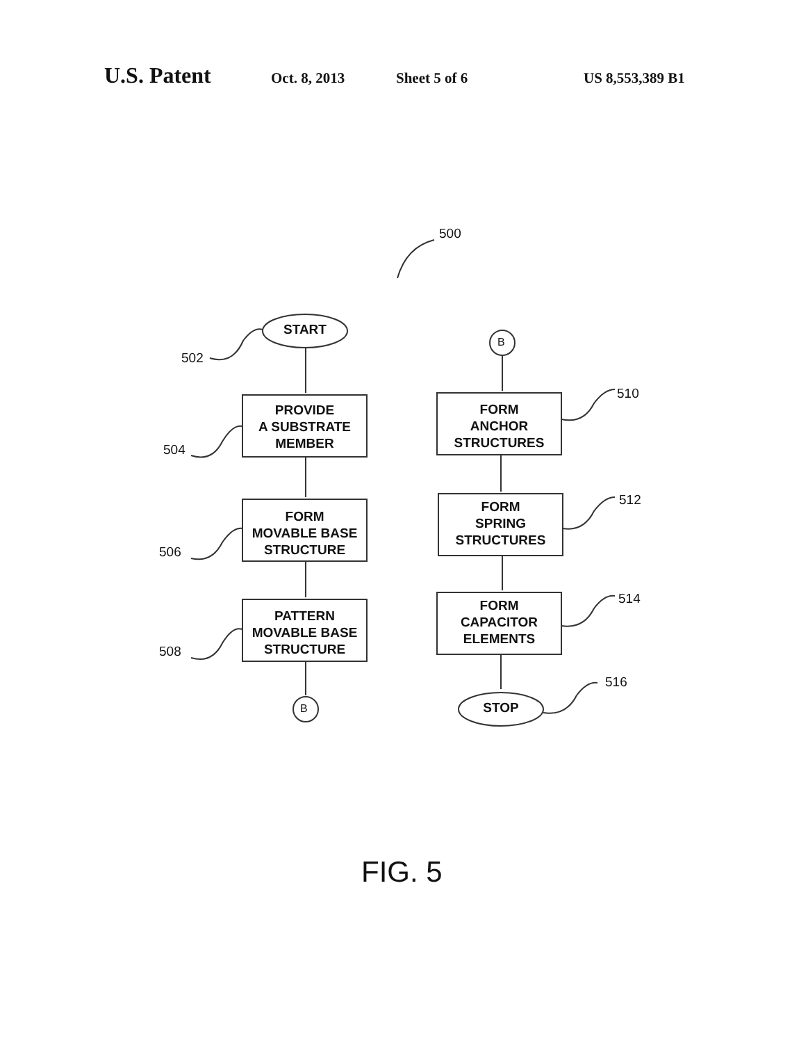U.S. Patent Oct. 8, 2013 Sheet 5 of 6 US 8,553,389 B1
500
START
502
PROVIDE
A SUBSTRATE
MEMBER
504
FORM
MOVABLE BASE
STRUCTURE
506
PATTERN
MOVABLE BASE
STRUCTURE
508
B
B
FORM
ANCHOR
STRUCTURES
510
FORM
SPRING
STRUCTURES
512
FORM
CAPACITOR
ELEMENTS
514
STOP
516
FIG. 5